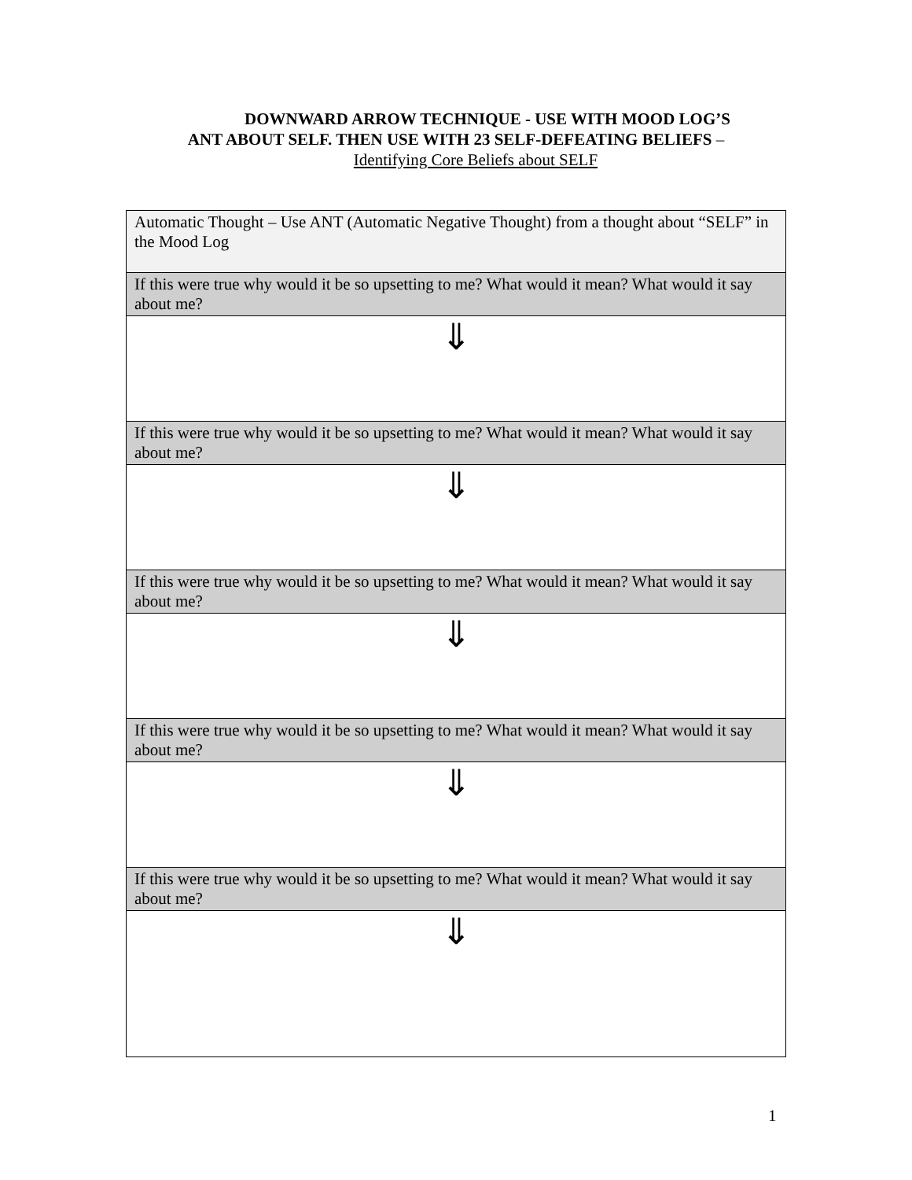DOWNWARD ARROW TECHNIQUE - USE WITH MOOD LOG’S
ANT ABOUT SELF. THEN USE WITH 23 SELF-DEFEATING BELIEFS –
Identifying Core Beliefs about SELF
| Automatic Thought – Use ANT (Automatic Negative Thought) from a thought about “SELF” in the Mood Log |
| If this were true why would it be so upsetting to me? What would it mean? What would it say about me? |
| ⇓ |
| If this were true why would it be so upsetting to me? What would it mean? What would it say about me? |
| ⇓ |
| If this were true why would it be so upsetting to me? What would it mean? What would it say about me? |
| ⇓ |
| If this were true why would it be so upsetting to me? What would it mean? What would it say about me? |
| ⇓ |
| If this were true why would it be so upsetting to me? What would it mean? What would it say about me? |
| ⇓ |
1